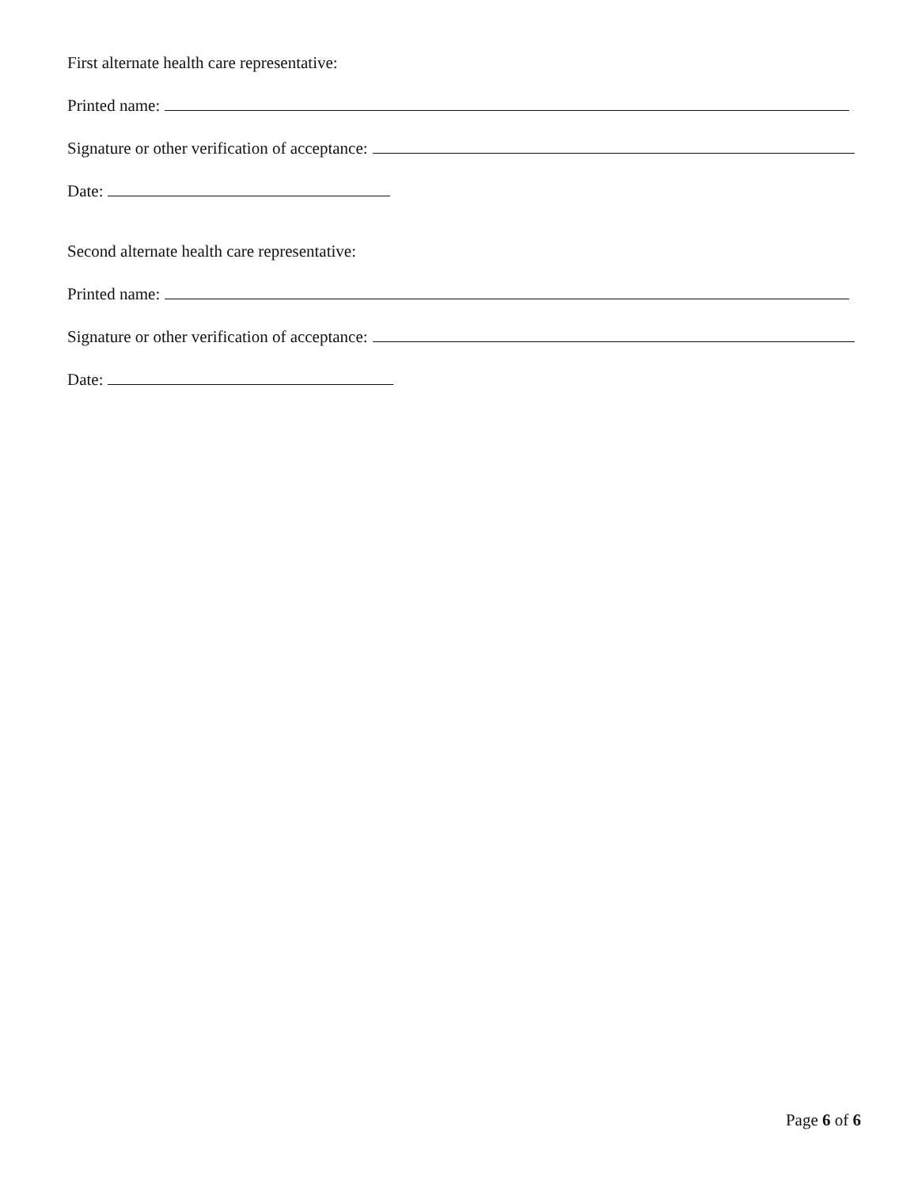First alternate health care representative:
Printed name:
Signature or other verification of acceptance:
Date:
Second alternate health care representative:
Printed name:
Signature or other verification of acceptance:
Date:
Page 6 of 6